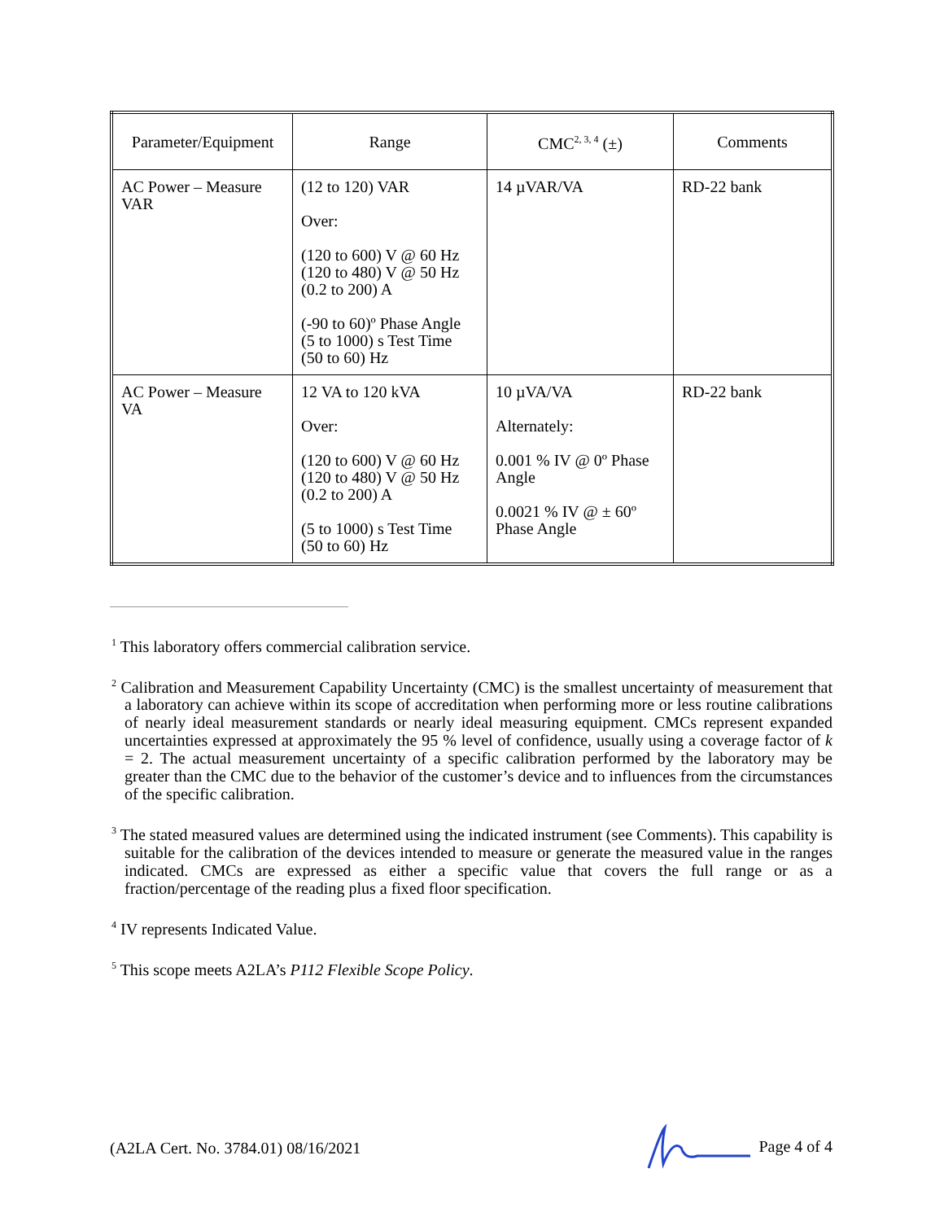| Parameter/Equipment | Range | CMC<sup>2, 3, 4</sup> (±) | Comments |
| --- | --- | --- | --- |
| AC Power – Measure VAR | (12 to 120) VAR Over: (120 to 600) V @ 60 Hz (120 to 480) V @ 50 Hz (0.2 to 200) A (-90 to 60)º Phase Angle (5 to 1000) s Test Time (50 to 60) Hz | 14 µVAR/VA | RD-22 bank |
| AC Power – Measure VA | 12 VA to 120 kVA Over: (120 to 600) V @ 60 Hz (120 to 480) V @ 50 Hz (0.2 to 200) A (5 to 1000) s Test Time (50 to 60) Hz | 10 µVA/VA Alternately: 0.001 % IV @ 0º Phase Angle 0.0021 % IV @ ± 60º Phase Angle | RD-22 bank |
<sup>1</sup> This laboratory offers commercial calibration service.
<sup>2</sup> Calibration and Measurement Capability Uncertainty (CMC) is the smallest uncertainty of measurement that a laboratory can achieve within its scope of accreditation when performing more or less routine calibrations of nearly ideal measurement standards or nearly ideal measuring equipment. CMCs represent expanded uncertainties expressed at approximately the 95 % level of confidence, usually using a coverage factor of k = 2. The actual measurement uncertainty of a specific calibration performed by the laboratory may be greater than the CMC due to the behavior of the customer’s device and to influences from the circumstances of the specific calibration.
<sup>3</sup> The stated measured values are determined using the indicated instrument (see Comments). This capability is suitable for the calibration of the devices intended to measure or generate the measured value in the ranges indicated. CMCs are expressed as either a specific value that covers the full range or as a fraction/percentage of the reading plus a fixed floor specification.
<sup>4</sup> IV represents Indicated Value.
<sup>5</sup> This scope meets A2LA’s P112 Flexible Scope Policy.
(A2LA Cert. No. 3784.01) 08/16/2021 Page 4 of 4